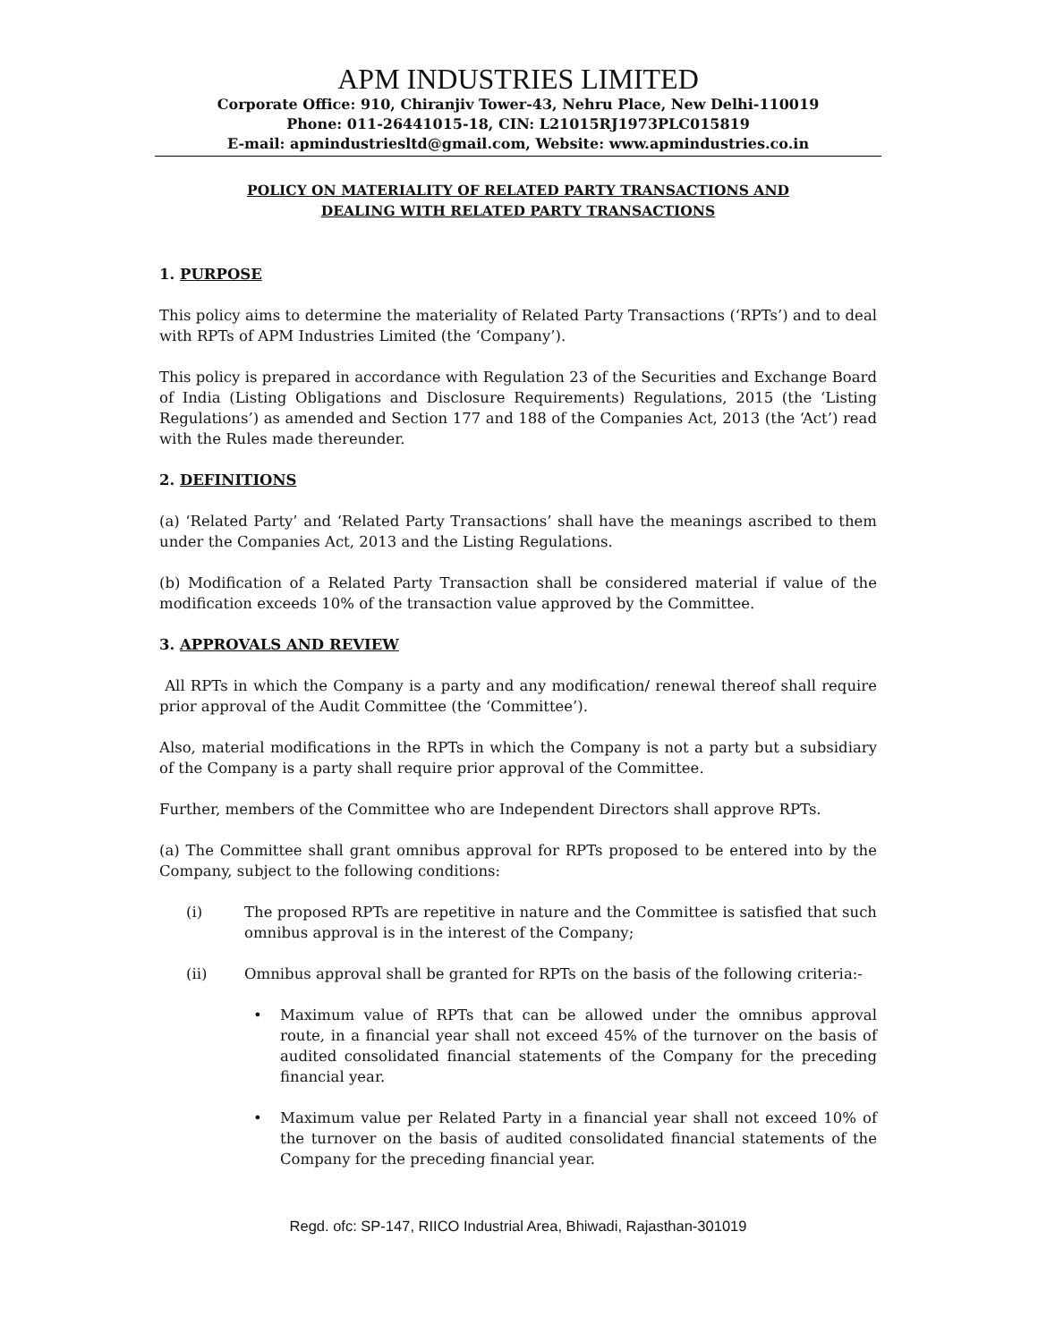APM INDUSTRIES LIMITED
Corporate Office: 910, Chiranjiv Tower-43, Nehru Place, New Delhi-110019
Phone: 011-26441015-18, CIN: L21015RJ1973PLC015819
E-mail: apmindustriesltd@gmail.com, Website: www.apmindustries.co.in
POLICY ON MATERIALITY OF RELATED PARTY TRANSACTIONS AND
DEALING WITH RELATED PARTY TRANSACTIONS
1. PURPOSE
This policy aims to determine the materiality of Related Party Transactions (‘RPTs’) and to deal with RPTs of APM Industries Limited (the ‘Company’).
This policy is prepared in accordance with Regulation 23 of the Securities and Exchange Board of India (Listing Obligations and Disclosure Requirements) Regulations, 2015 (the ‘Listing Regulations’) as amended and Section 177 and 188 of the Companies Act, 2013 (the ‘Act’) read with the Rules made thereunder.
2. DEFINITIONS
(a) ‘Related Party’ and ‘Related Party Transactions’ shall have the meanings ascribed to them under the Companies Act, 2013 and the Listing Regulations.
(b) Modification of a Related Party Transaction shall be considered material if value of the modification exceeds 10% of the transaction value approved by the Committee.
3. APPROVALS AND REVIEW
All RPTs in which the Company is a party and any modification/ renewal thereof shall require prior approval of the Audit Committee (the ‘Committee’).
Also, material modifications in the RPTs in which the Company is not a party but a subsidiary of the Company is a party shall require prior approval of the Committee.
Further, members of the Committee who are Independent Directors shall approve RPTs.
(a) The Committee shall grant omnibus approval for RPTs proposed to be entered into by the Company, subject to the following conditions:
(i) The proposed RPTs are repetitive in nature and the Committee is satisfied that such omnibus approval is in the interest of the Company;
(ii) Omnibus approval shall be granted for RPTs on the basis of the following criteria:-
• Maximum value of RPTs that can be allowed under the omnibus approval route, in a financial year shall not exceed 45% of the turnover on the basis of audited consolidated financial statements of the Company for the preceding financial year.
• Maximum value per Related Party in a financial year shall not exceed 10% of the turnover on the basis of audited consolidated financial statements of the Company for the preceding financial year.
Regd. ofc: SP-147, RIICO Industrial Area, Bhiwadi, Rajasthan-301019